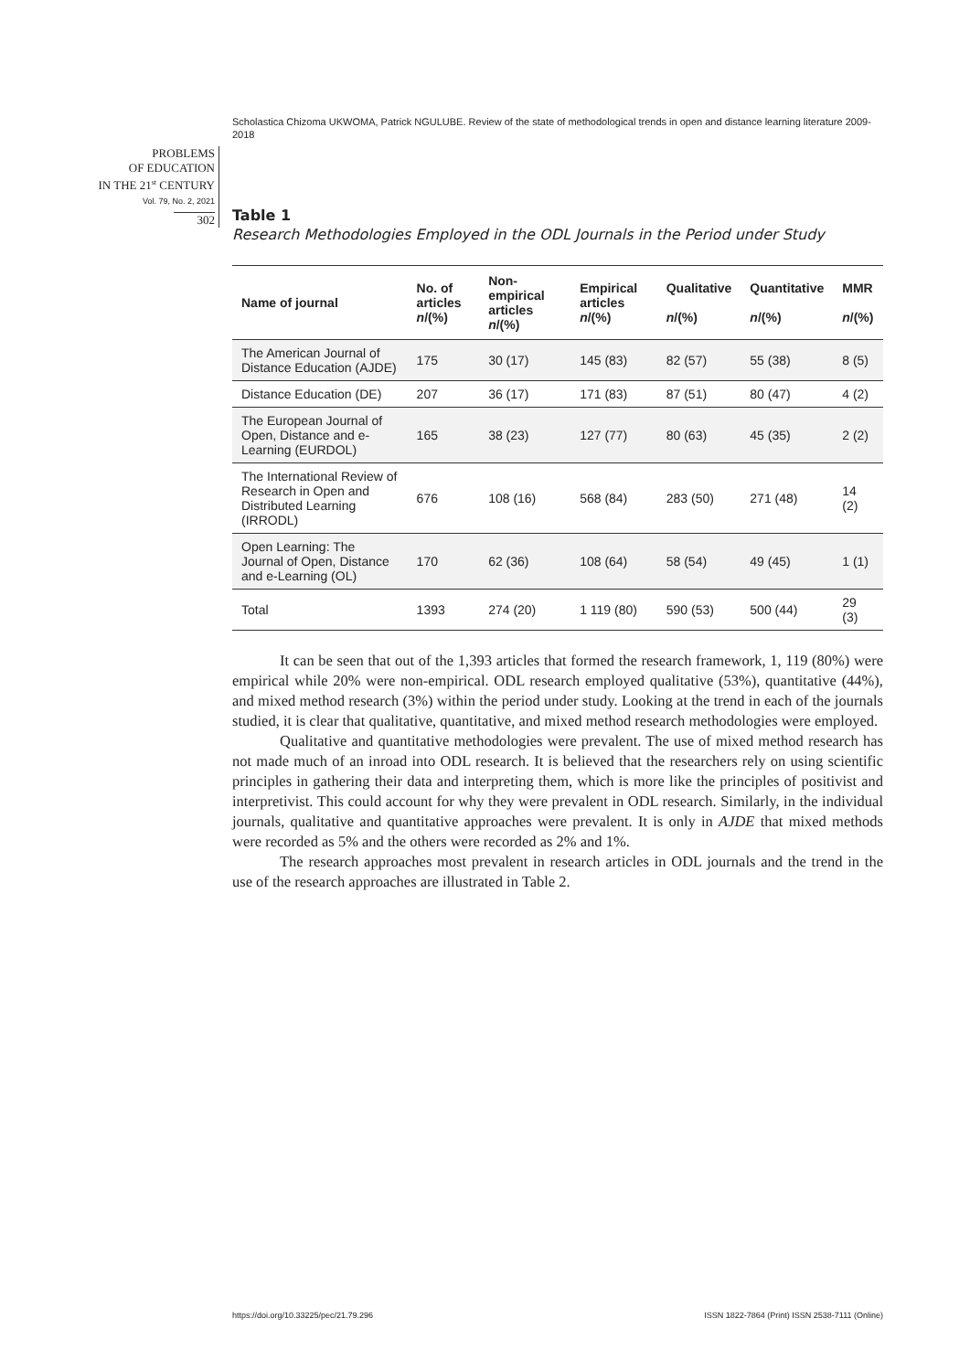Scholastica Chizoma UKWOMA, Patrick NGULUBE. Review of the state of methodological trends in open and distance learning literature 2009-2018
PROBLEMS
OF EDUCATION
IN THE 21<sup>st</sup> CENTURY
Vol. 79, No. 2, 2021
302
Table 1
Research Methodologies Employed in the ODL Journals in the Period under Study
| Name of journal | No. of articles n /(%) | Non-empirical articles n /(%) | Empirical articles n /(%) | Qualitative n /(%) | Quantitative n /(%) | MMR n /(%) |
| --- | --- | --- | --- | --- | --- | --- |
| The American Journal of Distance Education (AJDE) | 175 | 30 (17) | 145 (83) | 82 (57) | 55 (38) | 8 (5) |
| Distance Education (DE) | 207 | 36 (17) | 171 (83) | 87 (51) | 80 (47) | 4 (2) |
| The European Journal of Open, Distance and e-Learning (EURDOL) | 165 | 38 (23) | 127 (77) | 80 (63) | 45 (35) | 2 (2) |
| The International Review of Research in Open and Distributed Learning (IRRODL) | 676 | 108 (16) | 568 (84) | 283 (50) | 271 (48) | 14 (2) |
| Open Learning: The Journal of Open, Distance and e-Learning (OL) | 170 | 62 (36) | 108 (64) | 58 (54) | 49 (45) | 1 (1) |
| Total | 1393 | 274 (20) | 1 119 (80) | 590 (53) | 500 (44) | 29 (3) |
It can be seen that out of the 1,393 articles that formed the research framework, 1, 119 (80%) were empirical while 20% were non-empirical. ODL research employed qualitative (53%), quantitative (44%), and mixed method research (3%) within the period under study. Looking at the trend in each of the journals studied, it is clear that qualitative, quantitative, and mixed method research methodologies were employed.
Qualitative and quantitative methodologies were prevalent. The use of mixed method research has not made much of an inroad into ODL research. It is believed that the researchers rely on using scientific principles in gathering their data and interpreting them, which is more like the principles of positivist and interpretivist. This could account for why they were prevalent in ODL research. Similarly, in the individual journals, qualitative and quantitative approaches were prevalent. It is only in AJDE that mixed methods were recorded as 5% and the others were recorded as 2% and 1%.
The research approaches most prevalent in research articles in ODL journals and the trend in the use of the research approaches are illustrated in Table 2.
https://doi.org/10.33225/pec/21.79.296 ISSN 1822-7864 (Print) ISSN 2538-7111 (Online)